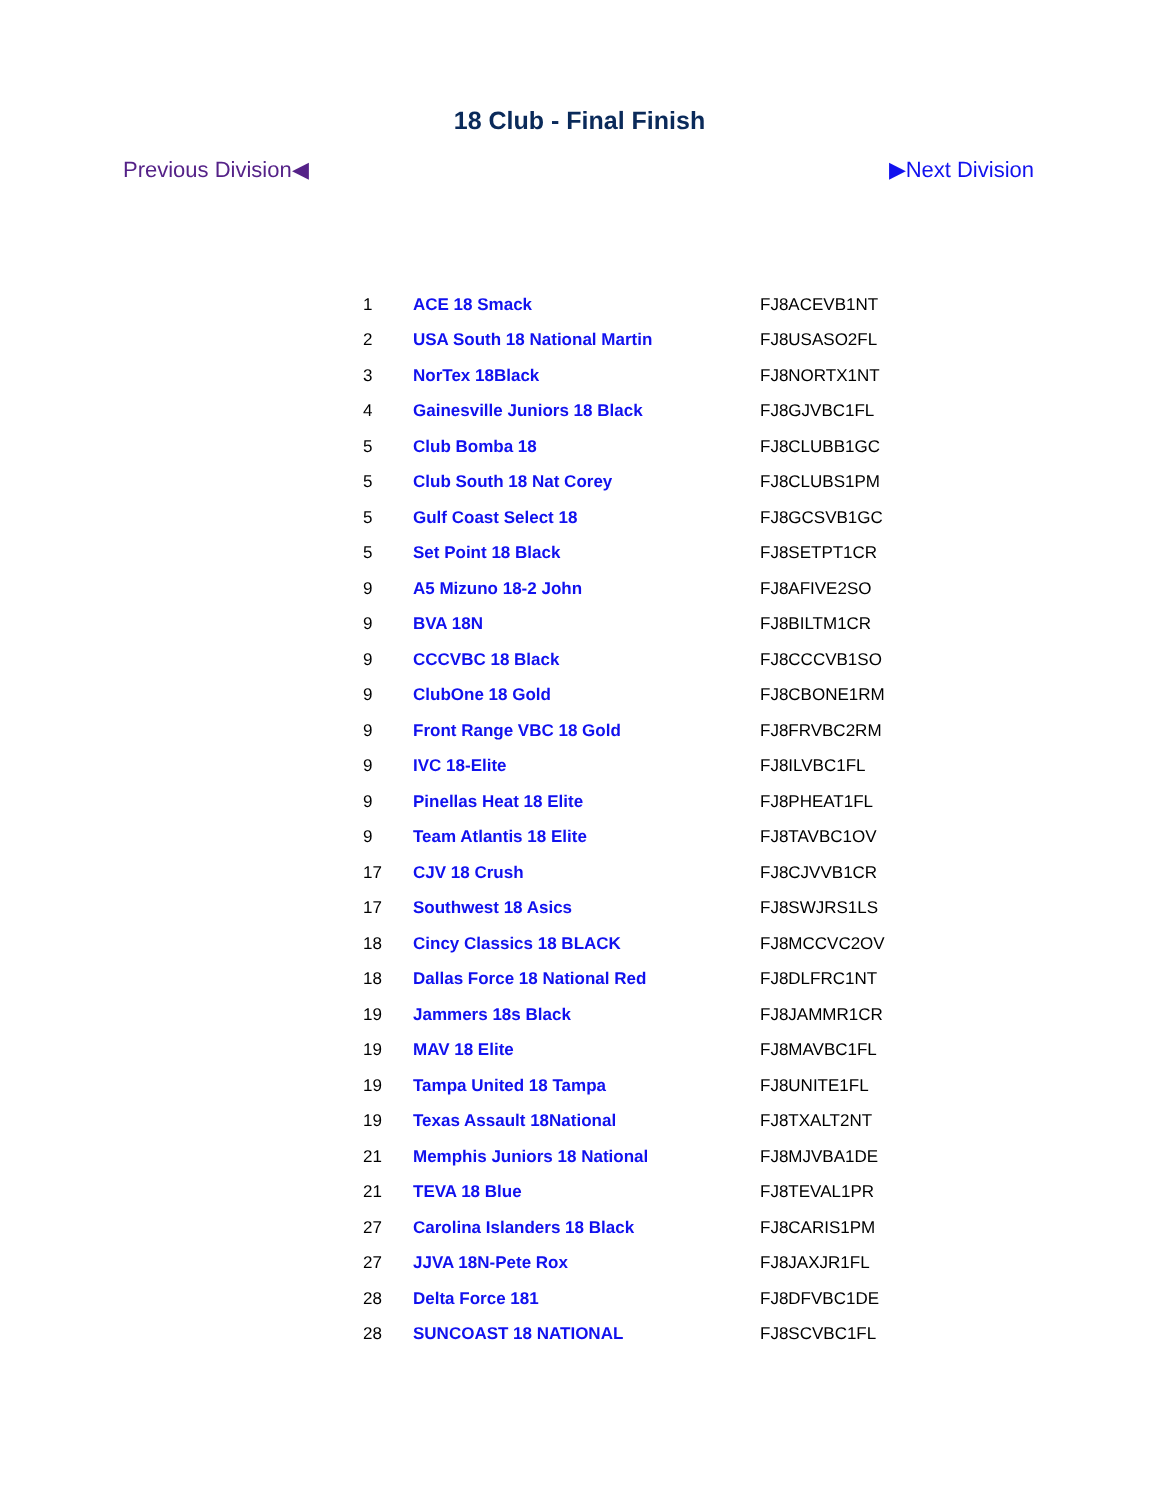18 Club - Final Finish
Previous Division◀ ▶Next Division
| 1 | ACE 18 Smack | FJ8ACEVB1NT |
| 2 | USA South 18 National Martin | FJ8USASO2FL |
| 3 | NorTex 18Black | FJ8NORTX1NT |
| 4 | Gainesville Juniors 18 Black | FJ8GJVBC1FL |
| 5 | Club Bomba 18 | FJ8CLUBB1GC |
| 5 | Club South 18 Nat Corey | FJ8CLUBS1PM |
| 5 | Gulf Coast Select 18 | FJ8GCSVB1GC |
| 5 | Set Point 18 Black | FJ8SETPT1CR |
| 9 | A5 Mizuno 18-2 John | FJ8AFIVE2SO |
| 9 | BVA 18N | FJ8BILTM1CR |
| 9 | CCCVBC 18 Black | FJ8CCCVB1SO |
| 9 | ClubOne 18 Gold | FJ8CBONE1RM |
| 9 | Front Range VBC 18 Gold | FJ8FRVBC2RM |
| 9 | IVC 18-Elite | FJ8ILVBC1FL |
| 9 | Pinellas Heat 18 Elite | FJ8PHEAT1FL |
| 9 | Team Atlantis 18 Elite | FJ8TAVBC1OV |
| 17 | CJV 18 Crush | FJ8CJVVB1CR |
| 17 | Southwest 18 Asics | FJ8SWJRS1LS |
| 18 | Cincy Classics 18 BLACK | FJ8MCCVC2OV |
| 18 | Dallas Force 18 National Red | FJ8DLFRC1NT |
| 19 | Jammers 18s Black | FJ8JAMMR1CR |
| 19 | MAV 18 Elite | FJ8MAVBC1FL |
| 19 | Tampa United 18 Tampa | FJ8UNITE1FL |
| 19 | Texas Assault 18National | FJ8TXALT2NT |
| 21 | Memphis Juniors 18 National | FJ8MJVBA1DE |
| 21 | TEVA 18 Blue | FJ8TEVAL1PR |
| 27 | Carolina Islanders 18 Black | FJ8CARIS1PM |
| 27 | JJVA 18N-Pete Rox | FJ8JAXJR1FL |
| 28 | Delta Force 181 | FJ8DFVBC1DE |
| 28 | SUNCOAST 18 NATIONAL | FJ8SCVBC1FL |